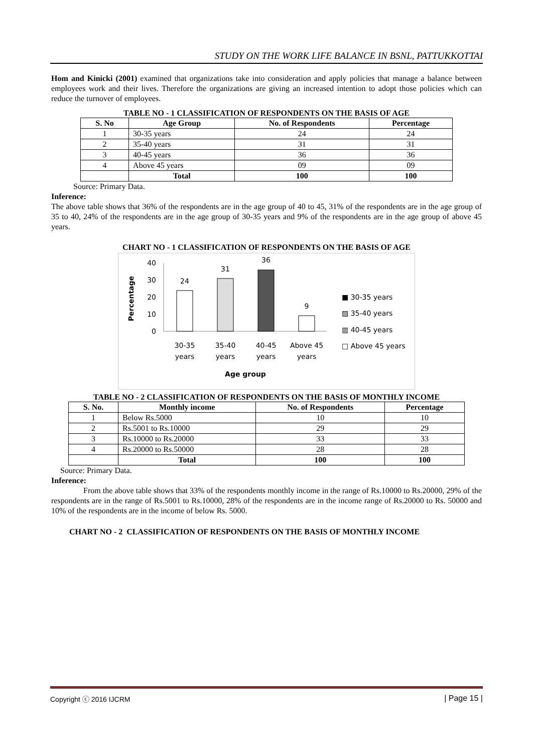STUDY ON THE WORK LIFE BALANCE IN BSNL, PATTUKKOTTAI
Hom and Kinicki (2001) examined that organizations take into consideration and apply policies that manage a balance between employees work and their lives. Therefore the organizations are giving an increased intention to adopt those policies which can reduce the turnover of employees.
TABLE NO - 1 CLASSIFICATION OF RESPONDENTS ON THE BASIS OF AGE
| S. No | Age Group | No. of Respondents | Percentage |
| --- | --- | --- | --- |
| 1 | 30-35 years | 24 | 24 |
| 2 | 35-40 years | 31 | 31 |
| 3 | 40-45 years | 36 | 36 |
| 4 | Above 45 years | 09 | 09 |
| | Total | 100 | 100 |
Source: Primary Data.
Inference:
The above table shows that 36% of the respondents are in the age group of 40 to 45, 31% of the respondents are in the age group of 35 to 40, 24% of the respondents are in the age group of 30-35 years and 9% of the respondents are in the age group of above 45 years.
CHART NO - 1 CLASSIFICATION OF RESPONDENTS ON THE BASIS OF AGE
Percentage
40
30
20
10
0
24
31
36
9
30-35
years
35-40
years
40-45
years
Above 45
years
Age group
■ 30-35 years
▨ 35-40 years
▥ 40-45 years
□ Above 45 years
TABLE NO - 2 CLASSIFICATION OF RESPONDENTS ON THE BASIS OF MONTHLY INCOME
| S. No. | Monthly income | No. of Respondents | Percentage |
| --- | --- | --- | --- |
| 1 | Below Rs.5000 | 10 | 10 |
| 2 | Rs.5001 to Rs.10000 | 29 | 29 |
| 3 | Rs.10000 to Rs.20000 | 33 | 33 |
| 4 | Rs.20000 to Rs.50000 | 28 | 28 |
| | Total | 100 | 100 |
Source: Primary Data.
Inference:
From the above table shows that 33% of the respondents monthly income in the range of Rs.10000 to Rs.20000, 29% of the respondents are in the range of Rs.5001 to Rs.10000, 28% of the respondents are in the income range of Rs.20000 to Rs. 50000 and 10% of the respondents are in the income of below Rs. 5000.
CHART NO - 2 CLASSIFICATION OF RESPONDENTS ON THE BASIS OF MONTHLY INCOME
Copyright ⓒ 2016 IJCRM | Page 15 |